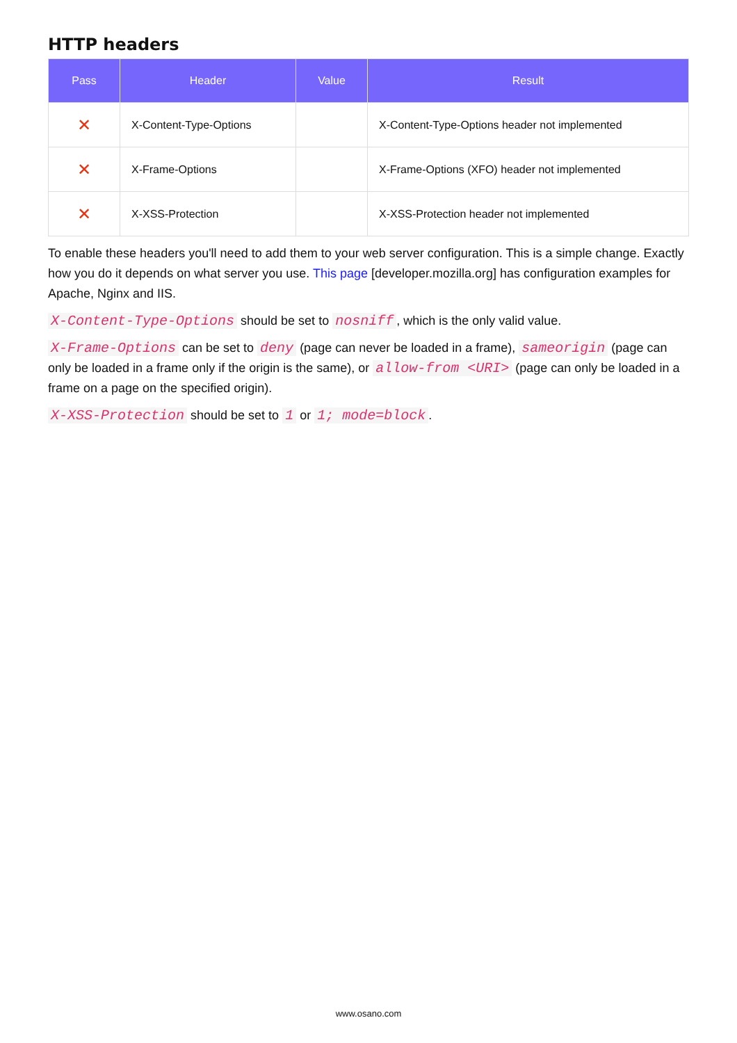HTTP headers
| Pass | Header | Value | Result |
| --- | --- | --- | --- |
| ✕ | X-Content-Type-Options | | X-Content-Type-Options header not implemented |
| ✕ | X-Frame-Options | | X-Frame-Options (XFO) header not implemented |
| ✕ | X-XSS-Protection | | X-XSS-Protection header not implemented |
To enable these headers you'll need to add them to your web server configuration. This is a simple change. Exactly how you do it depends on what server you use. This page [developer.mozilla.org] has configuration examples for Apache, Nginx and IIS.
X-Content-Type-Options should be set to nosniff, which is the only valid value.
X-Frame-Options can be set to deny (page can never be loaded in a frame), sameorigin (page can only be loaded in a frame only if the origin is the same), or allow-from <URI> (page can only be loaded in a frame on a page on the specified origin).
X-XSS-Protection should be set to 1 or 1; mode=block.
www.osano.com